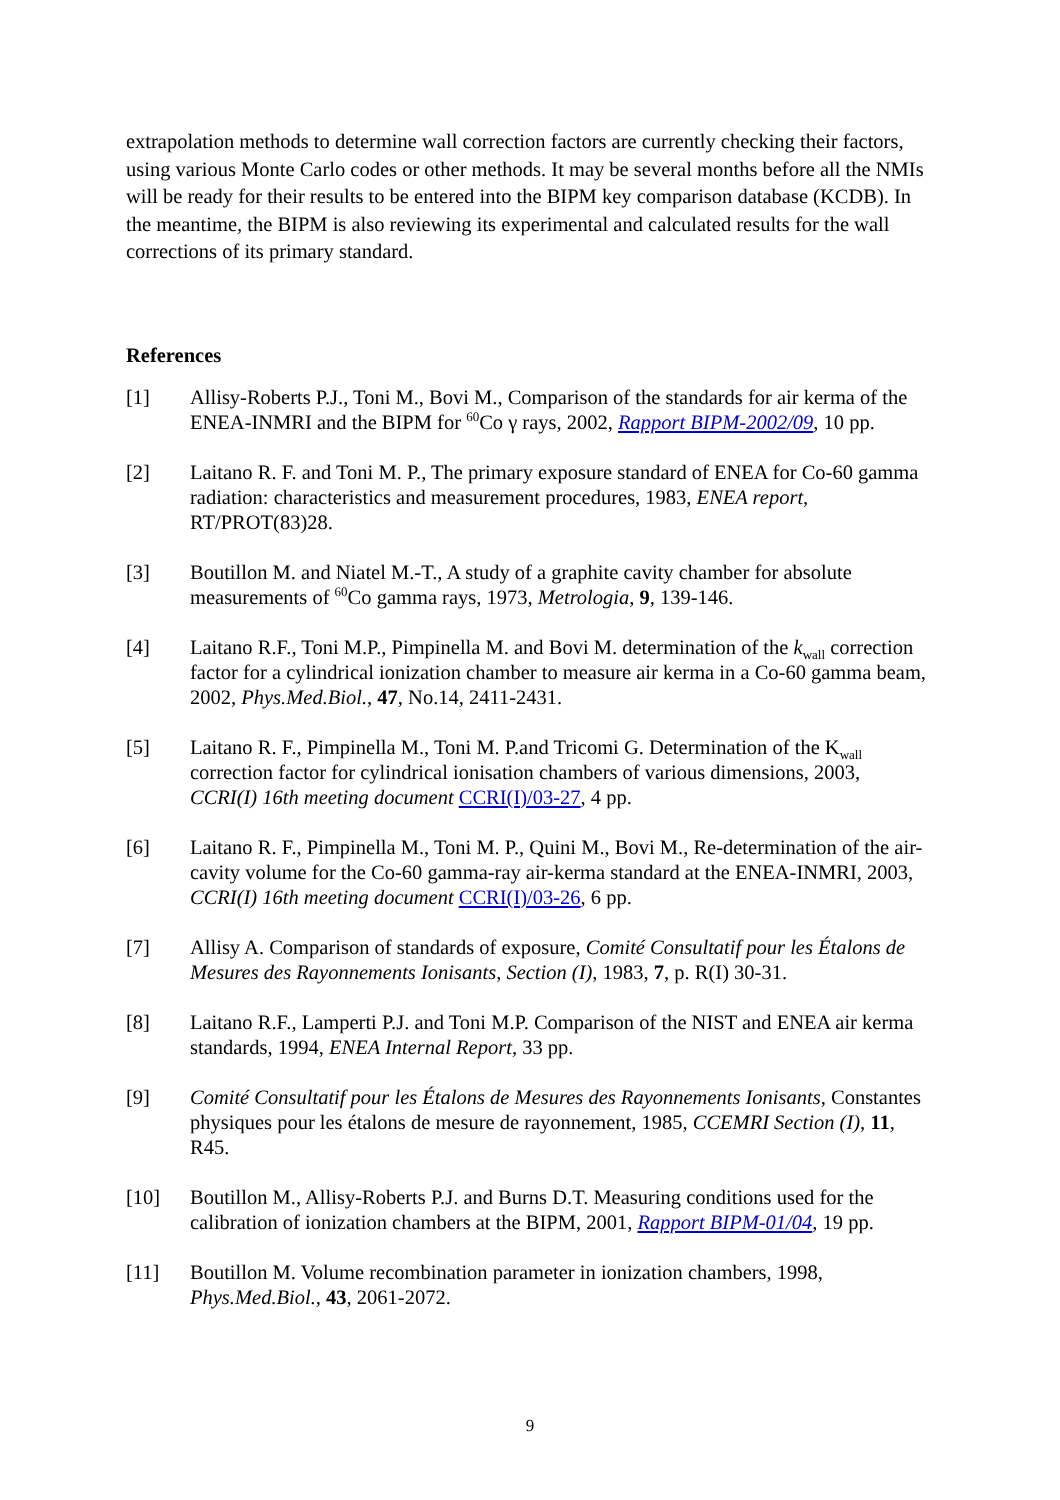extrapolation methods to determine wall correction factors are currently checking their factors, using various Monte Carlo codes or other methods. It may be several months before all the NMIs will be ready for their results to be entered into the BIPM key comparison database (KCDB). In the meantime, the BIPM is also reviewing its experimental and calculated results for the wall corrections of its primary standard.
References
[1] Allisy-Roberts P.J., Toni M., Bovi M., Comparison of the standards for air kerma of the ENEA-INMRI and the BIPM for <sup>60</sup>Co γ rays, 2002, Rapport BIPM-2002/09, 10 pp.
[2] Laitano R. F. and Toni M. P., The primary exposure standard of ENEA for Co-60 gamma radiation: characteristics and measurement procedures, 1983, ENEA report, RT/PROT(83)28.
[3] Boutillon M. and Niatel M.-T., A study of a graphite cavity chamber for absolute measurements of <sup>60</sup>Co gamma rays, 1973, Metrologia, 9, 139-146.
[4] Laitano R.F., Toni M.P., Pimpinella M. and Bovi M. determination of the k<sub>wall</sub> correction factor for a cylindrical ionization chamber to measure air kerma in a Co-60 gamma beam, 2002, Phys.Med.Biol., 47, No.14, 2411-2431.
[5] Laitano R. F., Pimpinella M., Toni M. P.and Tricomi G. Determination of the K<sub>wall</sub> correction factor for cylindrical ionisation chambers of various dimensions, 2003, CCRI(I) 16th meeting document CCRI(I)/03-27, 4 pp.
[6] Laitano R. F., Pimpinella M., Toni M. P., Quini M., Bovi M., Re-determination of the air-cavity volume for the Co-60 gamma-ray air-kerma standard at the ENEA-INMRI, 2003, CCRI(I) 16th meeting document CCRI(I)/03-26, 6 pp.
[7] Allisy A. Comparison of standards of exposure, Comité Consultatif pour les Étalons de Mesures des Rayonnements Ionisants, Section (I), 1983, 7, p. R(I) 30-31.
[8] Laitano R.F., Lamperti P.J. and Toni M.P. Comparison of the NIST and ENEA air kerma standards, 1994, ENEA Internal Report, 33 pp.
[9] Comité Consultatif pour les Étalons de Mesures des Rayonnements Ionisants, Constantes physiques pour les étalons de mesure de rayonnement, 1985, CCEMRI Section (I), 11, R45.
[10] Boutillon M., Allisy-Roberts P.J. and Burns D.T. Measuring conditions used for the calibration of ionization chambers at the BIPM, 2001, Rapport BIPM-01/04, 19 pp.
[11] Boutillon M. Volume recombination parameter in ionization chambers, 1998, Phys.Med.Biol., 43, 2061-2072.
9